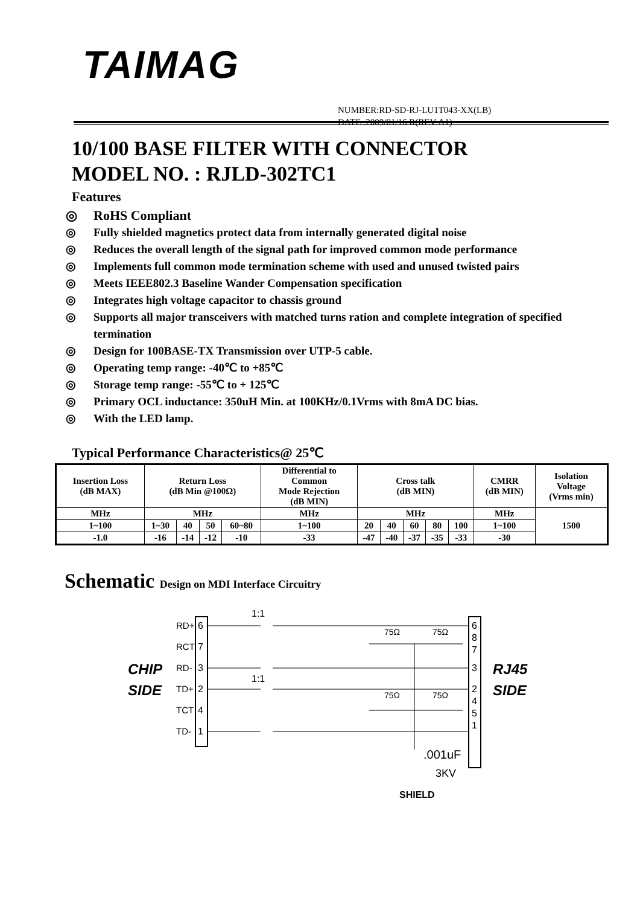TAIMAG
NUMBER:RD-SD-RJ-LU1T043-XX(LB)
DATE :2009/01/16 R(REV:A1)
10/100 BASE FILTER WITH CONNECTOR
MODEL NO. : RJLD-302TC1
Features
◎ RoHS Compliant
◎ Fully shielded magnetics protect data from internally generated digital noise
◎ Reduces the overall length of the signal path for improved common mode performance
◎ Implements full common mode termination scheme with used and unused twisted pairs
◎ Meets IEEE802.3 Baseline Wander Compensation specification
◎ Integrates high voltage capacitor to chassis ground
◎ Supports all major transceivers with matched turns ration and complete integration of specified termination
◎ Design for 100BASE-TX Transmission over UTP-5 cable.
◎ Operating temp range: -40℃ to +85℃
◎ Storage temp range: -55℃ to + 125℃
◎ Primary OCL inductance: 350uH Min. at 100KHz/0.1Vrms with 8mA DC bias.
◎ With the LED lamp.
Typical Performance Characteristics@ 25℃
| Insertion Loss (dB MAX) | Return Loss (dB Min @100Ω) | | | | Differential to Common Mode Rejection (dB MIN) | Cross talk (dB MIN) | | | | | CMRR (dB MIN) | Isolation Voltage (Vrms min) |
| MHz | MHz | | | | MHz | MHz | | | | | MHz | 1500 |
| 1~100 | 1~30 | 40 | 50 | 60~80 | 1~100 | 20 | 40 | 60 | 80 | 100 | 1~100 | |
| -1.0 | -16 | -14 | -12 | -10 | -33 | -47 | -40 | -37 | -35 | -33 | -30 | |
Schematic Design on MDI Interface Circuitry
RD+
RCT
RD-
TD+
TCT
TD-
6
7
3
2
4
1
CHIP
SIDE
1:1
1:1
6
8
7
3
2
4
5
1
RJ45
SIDE
75Ω
75Ω
75Ω
75Ω
.001uF
3KV
SHIELD